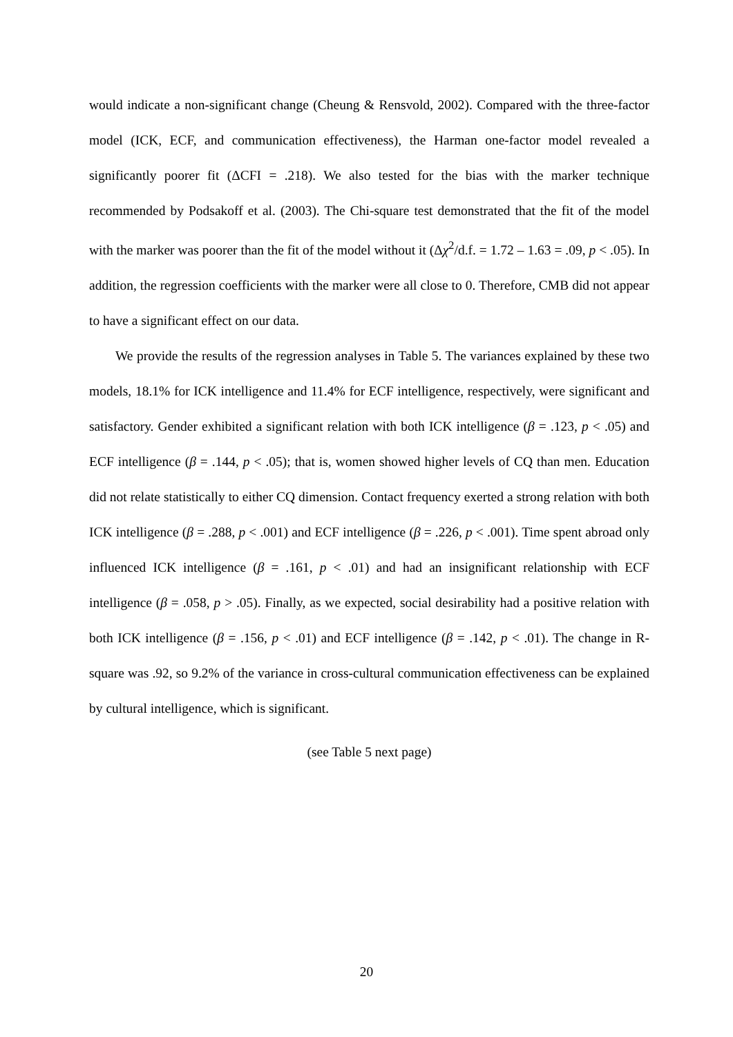would indicate a non-significant change (Cheung & Rensvold, 2002). Compared with the three-factor model (ICK, ECF, and communication effectiveness), the Harman one-factor model revealed a significantly poorer fit (ΔCFI = .218). We also tested for the bias with the marker technique recommended by Podsakoff et al. (2003). The Chi-square test demonstrated that the fit of the model with the marker was poorer than the fit of the model without it (Δχ<sup>2</sup>/d.f. = 1.72 – 1.63 = .09, p < .05). In addition, the regression coefficients with the marker were all close to 0. Therefore, CMB did not appear to have a significant effect on our data.
We provide the results of the regression analyses in Table 5. The variances explained by these two models, 18.1% for ICK intelligence and 11.4% for ECF intelligence, respectively, were significant and satisfactory. Gender exhibited a significant relation with both ICK intelligence (β = .123, p < .05) and ECF intelligence (β = .144, p < .05); that is, women showed higher levels of CQ than men. Education did not relate statistically to either CQ dimension. Contact frequency exerted a strong relation with both ICK intelligence (β = .288, p < .001) and ECF intelligence (β = .226, p < .001). Time spent abroad only influenced ICK intelligence (β = .161, p < .01) and had an insignificant relationship with ECF intelligence (β = .058, p > .05). Finally, as we expected, social desirability had a positive relation with both ICK intelligence (β = .156, p < .01) and ECF intelligence (β = .142, p < .01). The change in R-square was .92, so 9.2% of the variance in cross-cultural communication effectiveness can be explained by cultural intelligence, which is significant.
(see Table 5 next page)
20